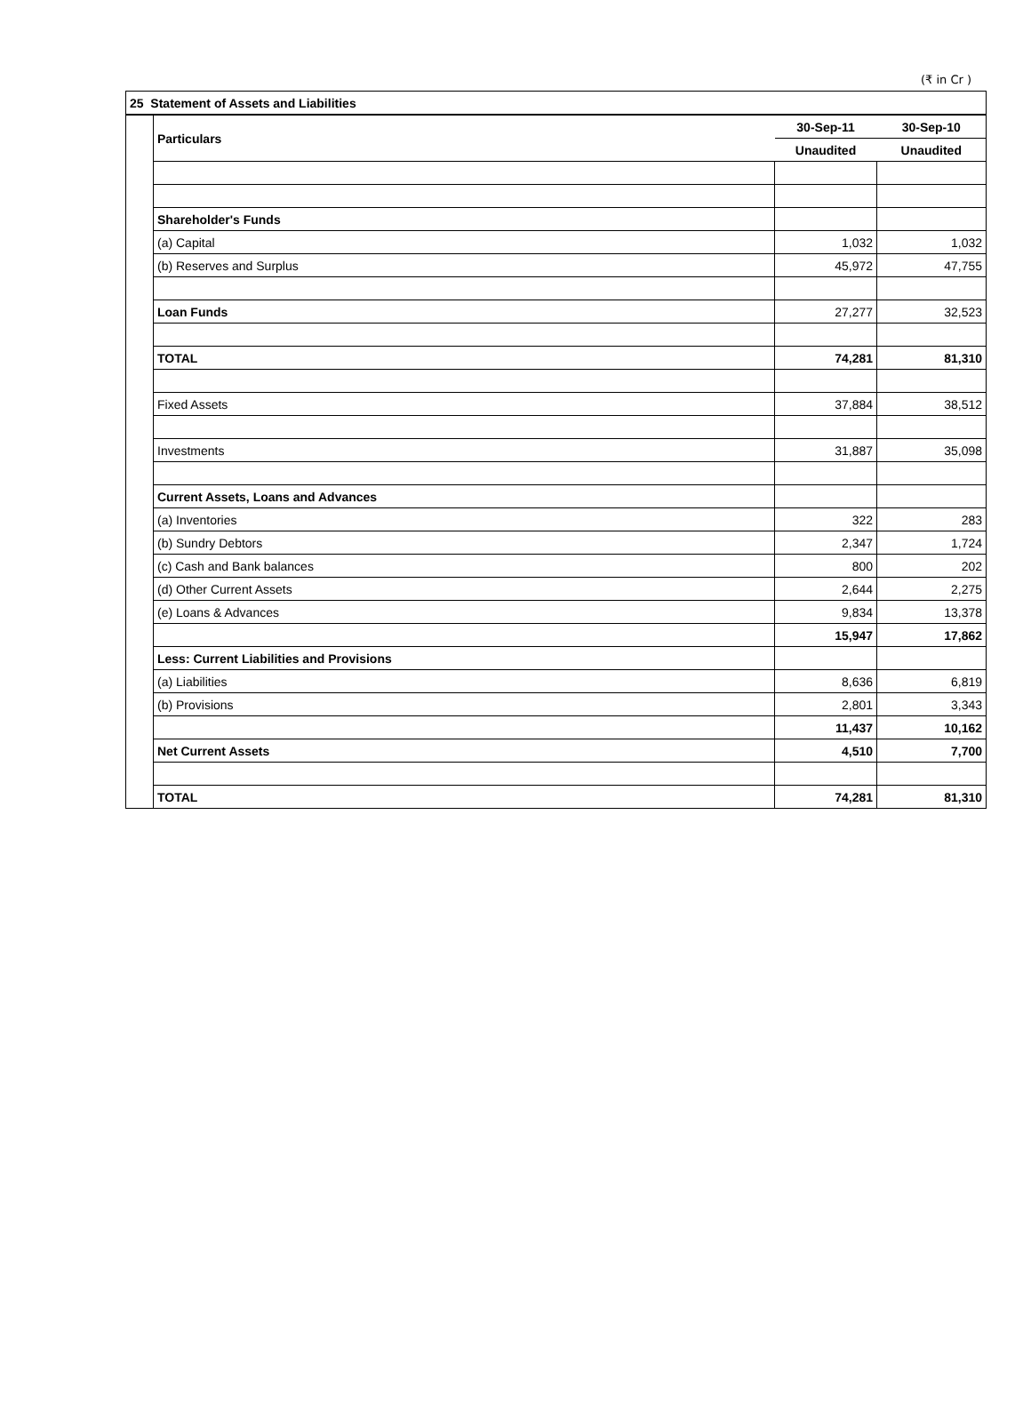(₹ in Cr )
| 25 Statement of Assets and Liabilities | | | |
| | Particulars | 30-Sep-11 | 30-Sep-10 |
| | | Unaudited | Unaudited |
| | Shareholder's Funds | | |
| | (a) Capital | 1,032 | 1,032 |
| | (b) Reserves and Surplus | 45,972 | 47,755 |
| | Loan Funds | 27,277 | 32,523 |
| | TOTAL | 74,281 | 81,310 |
| | Fixed Assets | 37,884 | 38,512 |
| | Investments | 31,887 | 35,098 |
| | Current Assets, Loans and Advances | | |
| | (a) Inventories | 322 | 283 |
| | (b) Sundry Debtors | 2,347 | 1,724 |
| | (c) Cash and Bank balances | 800 | 202 |
| | (d) Other Current Assets | 2,644 | 2,275 |
| | (e) Loans & Advances | 9,834 | 13,378 |
| | | 15,947 | 17,862 |
| | Less: Current Liabilities and Provisions | | |
| | (a) Liabilities | 8,636 | 6,819 |
| | (b) Provisions | 2,801 | 3,343 |
| | | 11,437 | 10,162 |
| | Net Current Assets | 4,510 | 7,700 |
| | TOTAL | 74,281 | 81,310 |